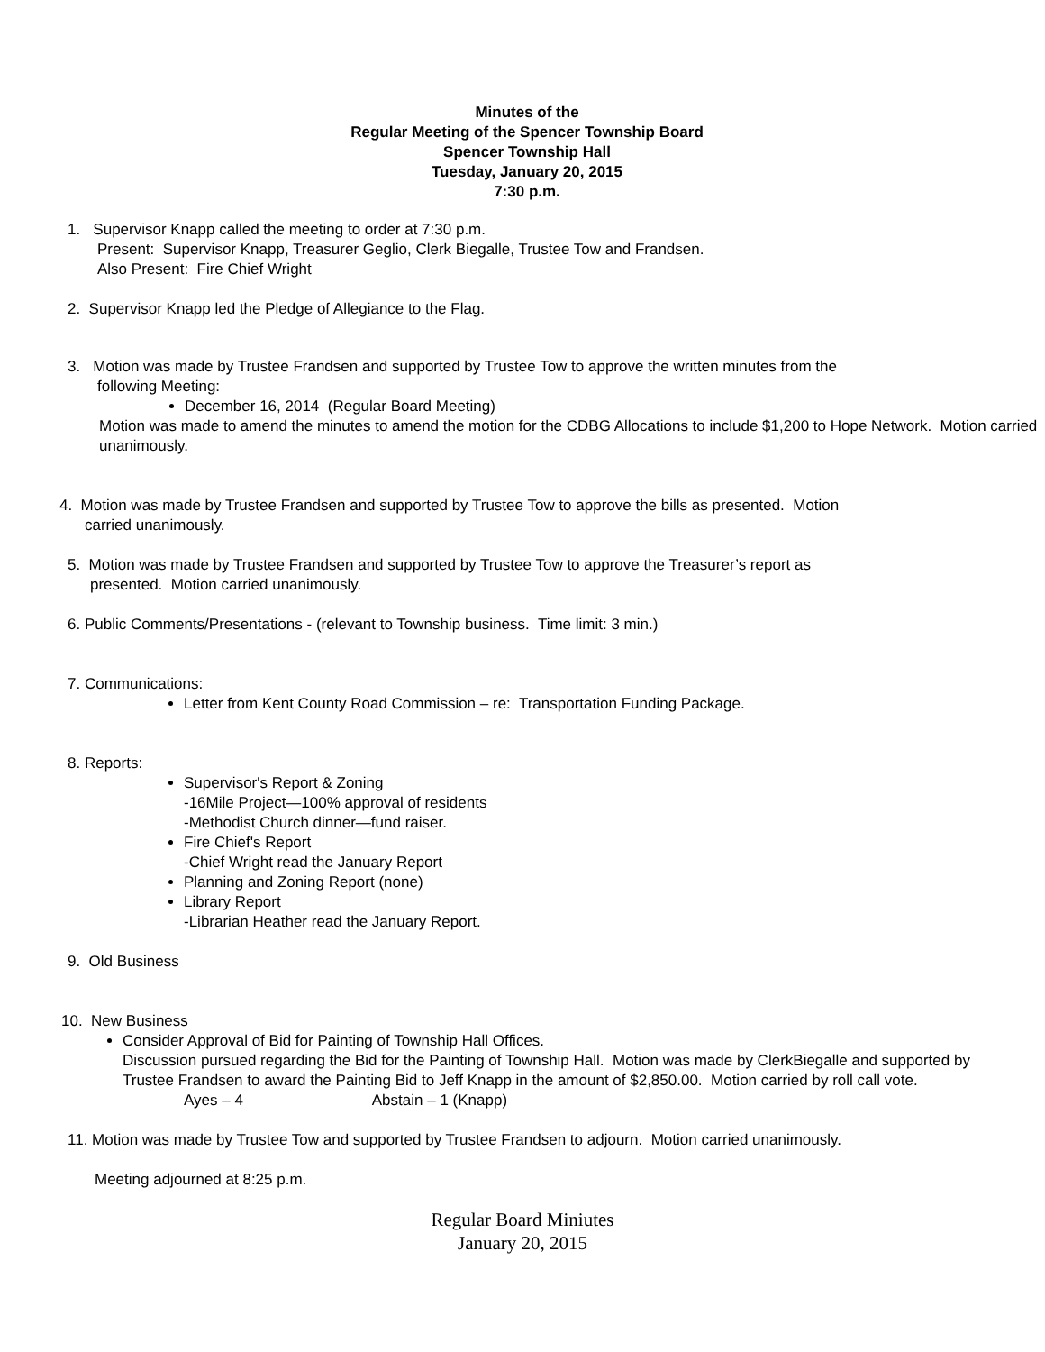Minutes of the
Regular Meeting of the Spencer Township Board
Spencer Township Hall
Tuesday, January 20, 2015
7:30 p.m.
1. Supervisor Knapp called the meeting to order at 7:30 p.m.
Present: Supervisor Knapp, Treasurer Geglio, Clerk Biegalle, Trustee Tow and Frandsen.
Also Present: Fire Chief Wright
2. Supervisor Knapp led the Pledge of Allegiance to the Flag.
3. Motion was made by Trustee Frandsen and supported by Trustee Tow to approve the written minutes from the
following Meeting:
December 16, 2014 (Regular Board Meeting)
Motion was made to amend the minutes to amend the motion for the CDBG Allocations to include $1,200 to Hope Network. Motion carried unanimously.
4. Motion was made by Trustee Frandsen and supported by Trustee Tow to approve the bills as presented. Motion
carried unanimously.
5. Motion was made by Trustee Frandsen and supported by Trustee Tow to approve the Treasurer’s report as
presented. Motion carried unanimously.
6. Public Comments/Presentations - (relevant to Township business. Time limit: 3 min.)
7. Communications:
Letter from Kent County Road Commission – re: Transportation Funding Package.
8. Reports:
Supervisor's Report & Zoning
-16Mile Project—100% approval of residents
-Methodist Church dinner—fund raiser.
Fire Chief's Report
-Chief Wright read the January Report
Planning and Zoning Report (none)
Library Report
-Librarian Heather read the January Report.
9. Old Business
10. New Business
Consider Approval of Bid for Painting of Township Hall Offices.
Discussion pursued regarding the Bid for the Painting of Township Hall. Motion was made by ClerkBiegalle and supported by Trustee Frandsen to award the Painting Bid to Jeff Knapp in the amount of $2,850.00. Motion carried by roll call vote.
Ayes – 4 Abstain – 1 (Knapp)
11. Motion was made by Trustee Tow and supported by Trustee Frandsen to adjourn. Motion carried unanimously.
Meeting adjourned at 8:25 p.m.
Regular Board Miniutes
January 20, 2015